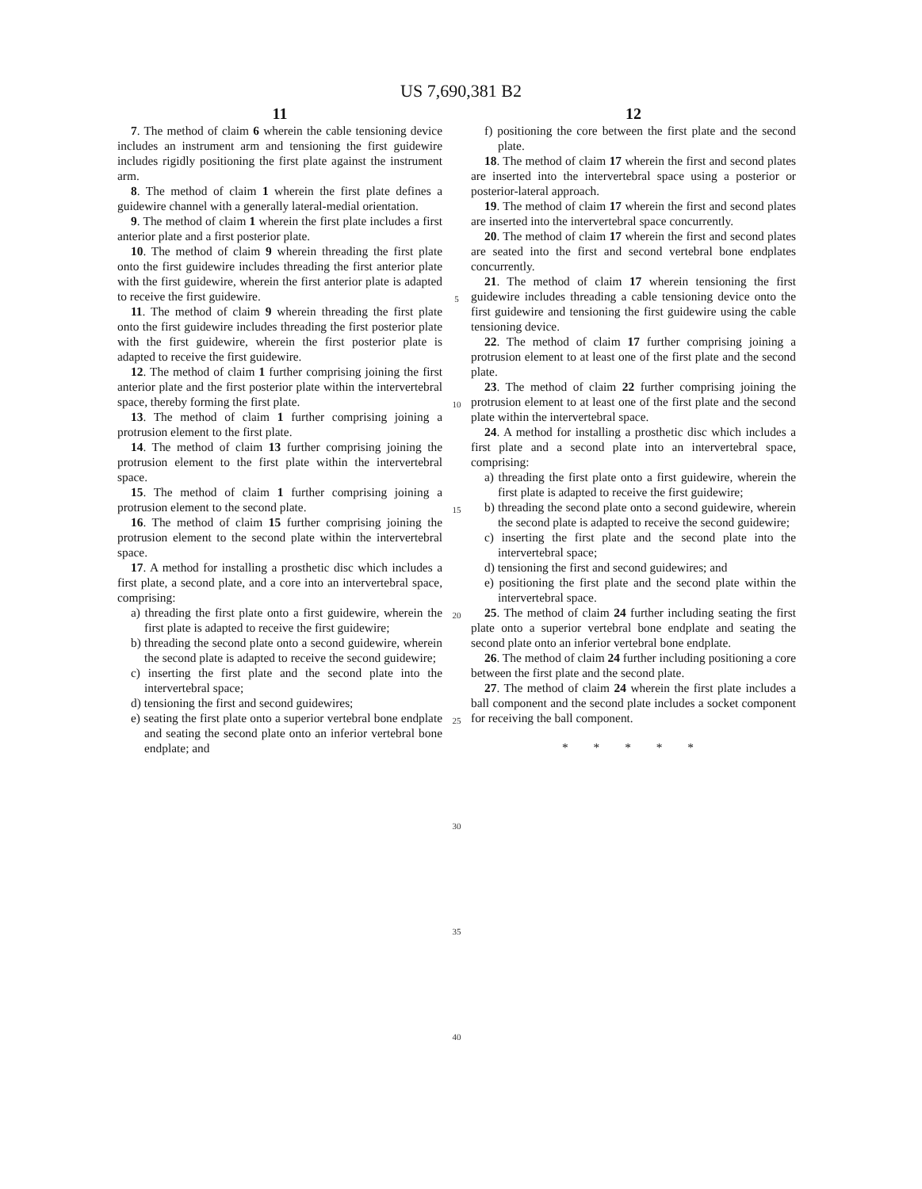US 7,690,381 B2
11
7. The method of claim 6 wherein the cable tensioning device includes an instrument arm and tensioning the first guidewire includes rigidly positioning the first plate against the instrument arm.
8. The method of claim 1 wherein the first plate defines a guidewire channel with a generally lateral-medial orientation.
9. The method of claim 1 wherein the first plate includes a first anterior plate and a first posterior plate.
10. The method of claim 9 wherein threading the first plate onto the first guidewire includes threading the first anterior plate with the first guidewire, wherein the first anterior plate is adapted to receive the first guidewire.
11. The method of claim 9 wherein threading the first plate onto the first guidewire includes threading the first posterior plate with the first guidewire, wherein the first posterior plate is adapted to receive the first guidewire.
12. The method of claim 1 further comprising joining the first anterior plate and the first posterior plate within the intervertebral space, thereby forming the first plate.
13. The method of claim 1 further comprising joining a protrusion element to the first plate.
14. The method of claim 13 further comprising joining the protrusion element to the first plate within the intervertebral space.
15. The method of claim 1 further comprising joining a protrusion element to the second plate.
16. The method of claim 15 further comprising joining the protrusion element to the second plate within the intervertebral space.
17. A method for installing a prosthetic disc which includes a first plate, a second plate, and a core into an intervertebral space, comprising:
a) threading the first plate onto a first guidewire, wherein the first plate is adapted to receive the first guidewire;
b) threading the second plate onto a second guidewire, wherein the second plate is adapted to receive the second guidewire;
c) inserting the first plate and the second plate into the intervertebral space;
d) tensioning the first and second guidewires;
e) seating the first plate onto a superior vertebral bone endplate and seating the second plate onto an inferior vertebral bone endplate; and
5
10
15
20
25
30
35
40
12
f) positioning the core between the first plate and the second plate.
18. The method of claim 17 wherein the first and second plates are inserted into the intervertebral space using a posterior or posterior-lateral approach.
19. The method of claim 17 wherein the first and second plates are inserted into the intervertebral space concurrently.
20. The method of claim 17 wherein the first and second plates are seated into the first and second vertebral bone endplates concurrently.
21. The method of claim 17 wherein tensioning the first guidewire includes threading a cable tensioning device onto the first guidewire and tensioning the first guidewire using the cable tensioning device.
22. The method of claim 17 further comprising joining a protrusion element to at least one of the first plate and the second plate.
23. The method of claim 22 further comprising joining the protrusion element to at least one of the first plate and the second plate within the intervertebral space.
24. A method for installing a prosthetic disc which includes a first plate and a second plate into an intervertebral space, comprising:
a) threading the first plate onto a first guidewire, wherein the first plate is adapted to receive the first guidewire;
b) threading the second plate onto a second guidewire, wherein the second plate is adapted to receive the second guidewire;
c) inserting the first plate and the second plate into the intervertebral space;
d) tensioning the first and second guidewires; and
e) positioning the first plate and the second plate within the intervertebral space.
25. The method of claim 24 further including seating the first plate onto a superior vertebral bone endplate and seating the second plate onto an inferior vertebral bone endplate.
26. The method of claim 24 further including positioning a core between the first plate and the second plate.
27. The method of claim 24 wherein the first plate includes a ball component and the second plate includes a socket component for receiving the ball component.
* * * * *